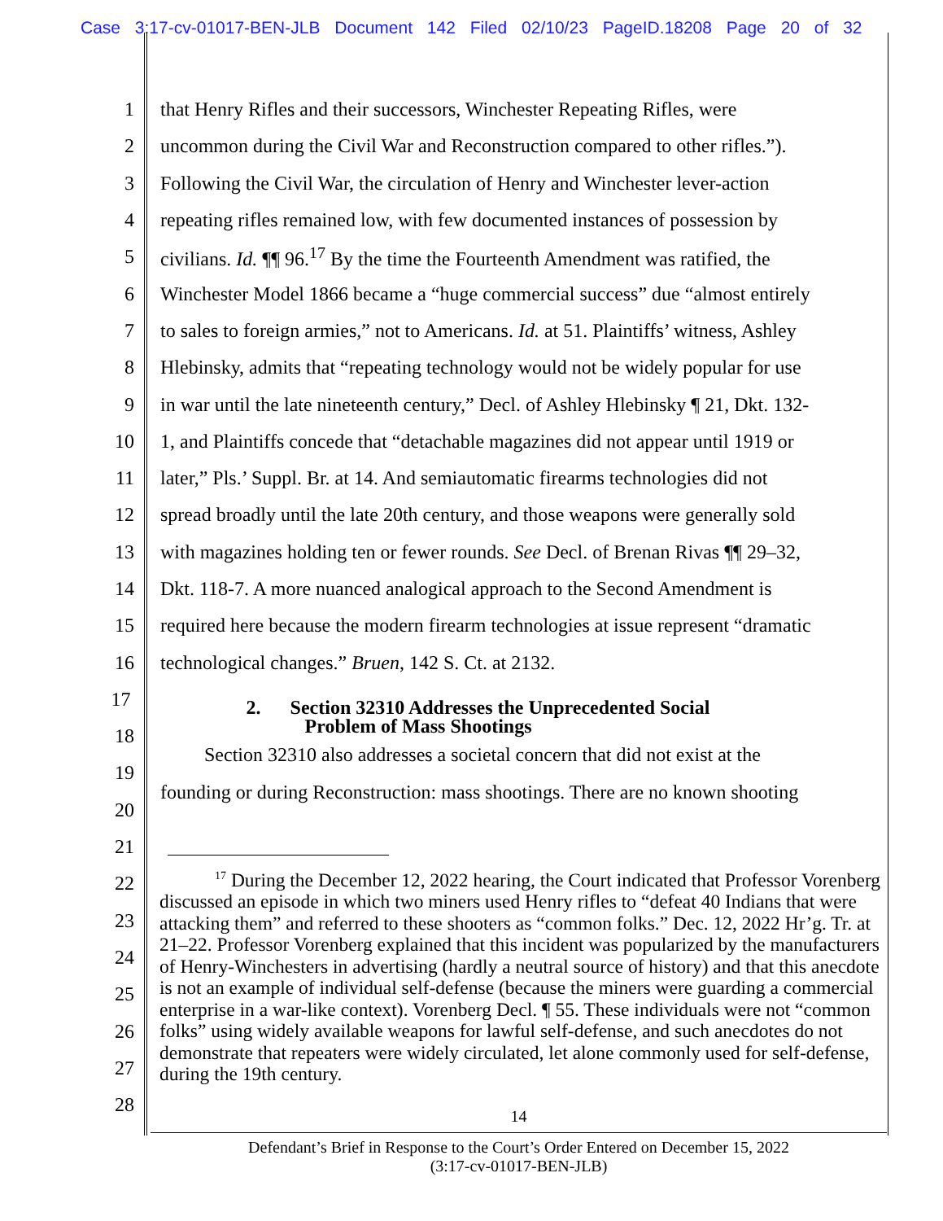Case 3:17-cv-01017-BEN-JLB Document 142 Filed 02/10/23 PageID.18208 Page 20 of 32
1 that Henry Rifles and their successors, Winchester Repeating Rifles, were
2 uncommon during the Civil War and Reconstruction compared to other rifles.”).
3 Following the Civil War, the circulation of Henry and Winchester lever-action
4 repeating rifles remained low, with few documented instances of possession by
5 civilians. Id. ¶¶ 96.<sup>17</sup> By the time the Fourteenth Amendment was ratified, the
6 Winchester Model 1866 became a “huge commercial success” due “almost entirely
7 to sales to foreign armies,” not to Americans. Id. at 51. Plaintiffs’ witness, Ashley
8 Hlebinsky, admits that “repeating technology would not be widely popular for use
9 in war until the late nineteenth century,” Decl. of Ashley Hlebinsky ¶ 21, Dkt. 132-
10 1, and Plaintiffs concede that “detachable magazines did not appear until 1919 or
11 later,” Pls.’ Suppl. Br. at 14. And semiautomatic firearms technologies did not
12 spread broadly until the late 20th century, and those weapons were generally sold
13 with magazines holding ten or fewer rounds. See Decl. of Brenan Rivas ¶¶ 29–32,
14 Dkt. 118-7. A more nuanced analogical approach to the Second Amendment is
15 required here because the modern firearm technologies at issue represent “dramatic
16 technological changes.” Bruen, 142 S. Ct. at 2132.
17 2. Section 32310 Addresses the Unprecedented Social
Problem of Mass Shootings
18
19 Section 32310 also addresses a societal concern that did not exist at the
20 founding or during Reconstruction: mass shootings. There are no known shooting
21
22
23
24
25
26
27
28
<sup>17</sup> During the December 12, 2022 hearing, the Court indicated that Professor Vorenberg discussed an episode in which two miners used Henry rifles to “defeat 40 Indians that were attacking them” and referred to these shooters as “common folks.” Dec. 12, 2022 Hr’g. Tr. at 21–22. Professor Vorenberg explained that this incident was popularized by the manufacturers of Henry-Winchesters in advertising (hardly a neutral source of history) and that this anecdote is not an example of individual self-defense (because the miners were guarding a commercial enterprise in a war-like context). Vorenberg Decl. ¶ 55. These individuals were not “common folks” using widely available weapons for lawful self-defense, and such anecdotes do not demonstrate that repeaters were widely circulated, let alone commonly used for self-defense, during the 19th century.
14
Defendant’s Brief in Response to the Court’s Order Entered on December 15, 2022
(3:17-cv-01017-BEN-JLB)